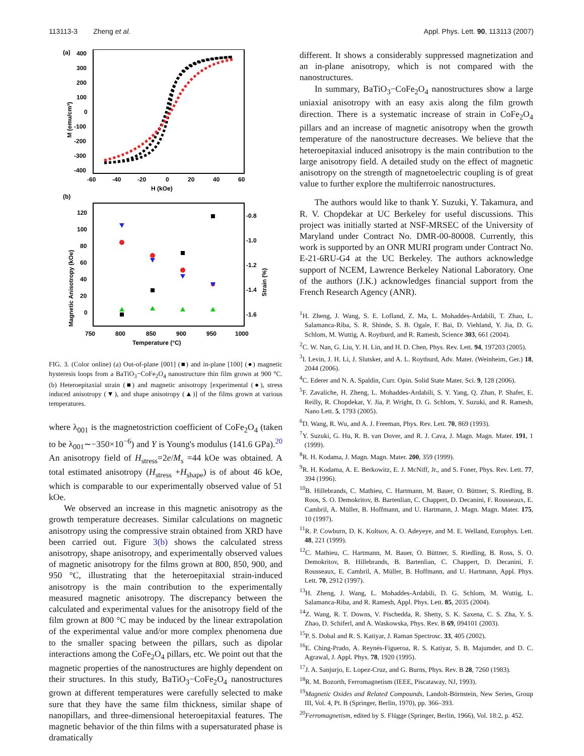113113-3 Zheng et al. Appl. Phys. Lett. 90, 113113 (2007)
(a)
400
300
200
100
0
-100
-200
-300
-400
-60
-40
-20
0
20
40
60
H (kOe)
M (emu/cm³)
(b)
120
100
80
60
40
20
0
-0.8
-1.0
-1.2
-1.4
-1.6
750
800
850
900
950
1000
Temperature (°C)
Magnetic Anisotropy (kOe)
Strain (%)
FIG. 3. (Color online) (a) Out-of-plane [001] (■) and in-plane [100] (●) magnetic hysteresis loops from a BaTiO<sub>3</sub>−CoFe<sub>2</sub>O<sub>4</sub> nanostructure thin film grown at 900 °C. (b) Heteroepitaxial strain (■) and magnetic anisotropy [experimental (●), stress induced anisotropy (▼), and shape anisotropy (▲)] of the films grown at various temperatures.
where λ<sub>001</sub> is the magnetostriction coefficient of CoFe<sub>2</sub>O<sub>4</sub> (taken to be λ<sub>001</sub>∼−350×10<sup>−6</sup>) and Y is Young's modulus (141.6 GPa).<sup>20</sup> An anisotropy field of H<sub>stress</sub>=2e/M<sub>s</sub> =44 kOe was obtained. A total estimated anisotropy (H<sub>stress</sub> +H<sub>shape</sub>) is of about 46 kOe, which is comparable to our experimentally observed value of 51 kOe.
We observed an increase in this magnetic anisotropy as the growth temperature decreases. Similar calculations on magnetic anisotropy using the compressive strain obtained from XRD have been carried out. Figure 3(b) shows the calculated stress anisotropy, shape anisotropy, and experimentally observed values of magnetic anisotropy for the films grown at 800, 850, 900, and 950 °C, illustrating that the heteroepitaxial strain-induced anisotropy is the main contribution to the experimentally measured magnetic anisotropy. The discrepancy between the calculated and experimental values for the anisotropy field of the film grown at 800 °C may be induced by the linear extrapolation of the experimental value and/or more complex phenomena due to the smaller spacing between the pillars, such as dipolar interactions among the CoFe<sub>2</sub>O<sub>4</sub> pillars, etc. We point out that the magnetic properties of the nanostructures are highly dependent on their structures. In this study, BaTiO<sub>3</sub>−CoFe<sub>2</sub>O<sub>4</sub> nanostructures grown at different temperatures were carefully selected to make sure that they have the same film thickness, similar shape of nanopillars, and three-dimensional heteroepitaxial features. The magnetic behavior of the thin films with a supersaturated phase is dramatically
different. It shows a considerably suppressed magnetization and an in-plane anisotropy, which is not compared with the nanostructures.
In summary, BaTiO<sub>3</sub>−CoFe<sub>2</sub>O<sub>4</sub> nanostructures show a large uniaxial anisotropy with an easy axis along the film growth direction. There is a systematic increase of strain in CoFe<sub>2</sub>O<sub>4</sub> pillars and an increase of magnetic anisotropy when the growth temperature of the nanostructure decreases. We believe that the heteroepitaxial induced anisotropy is the main contribution to the large anisotropy field. A detailed study on the effect of magnetic anisotropy on the strength of magnetoelectric coupling is of great value to further explore the multiferroic nanostructures.
The authors would like to thank Y. Suzuki, Y. Takamura, and R. V. Chopdekar at UC Berkeley for useful discussions. This project was initially started at NSF-MRSEC of the University of Maryland under Contract No. DMR-00-80008. Currently, this work is supported by an ONR MURI program under Contract No. E-21-6RU-G4 at the UC Berkeley. The authors acknowledge support of NCEM, Lawrence Berkeley National Laboratory. One of the authors (J.K.) acknowledges financial support from the French Research Agency (ANR).
<sup>1</sup>H. Zheng, J. Wang, S. E. Lofland, Z. Ma, L. Mohaddes-Ardabili, T. Zhao, L. Salamanca-Riba, S. R. Shinde, S. B. Ogale, F. Bai, D. Viehland, Y. Jia, D. G. Schlom, M. Wuttig, A. Roytburd, and R. Ramesh, Science 303, 661 (2004).
<sup>2</sup> C. W. Nan, G. Liu, Y. H. Lin, and H. D. Chen, Phys. Rev. Lett. 94, 197203 (2005).
<sup>3</sup> I. Levin, J. H. Li, J. Slutsker, and A. L. Roytburd, Adv. Mater. (Weinheim, Ger.) 18, 2044 (2006).
<sup>4</sup> C. Ederer and N. A. Spaldin, Curr. Opin. Solid State Mater. Sci. 9, 128 (2006).
<sup>5</sup> F. Zavaliche, H. Zheng, L. Mohaddes-Ardabili, S. Y. Yang, Q. Zhan, P. Shafer, E. Reilly, R. Chopdekar, Y. Jia, P. Wright, D. G. Schlom, Y. Suzuki, and R. Ramesh, Nano Lett. 5, 1793 (2005).
<sup>6</sup> D. Wang, R. Wu, and A. J. Freeman, Phys. Rev. Lett. 70, 869 (1993).
<sup>7</sup> Y. Suzuki, G. Hu, R. B. van Dover, and R. J. Cava, J. Magn. Magn. Mater. 191, 1 (1999).
<sup>8</sup> R. H. Kodama, J. Magn. Magn. Mater. 200, 359 (1999).
<sup>9</sup> R. H. Kodama, A. E. Berkowitz, E. J. McNiff, Jr., and S. Foner, Phys. Rev. Lett. 77, 394 (1996).
<sup>10</sup>B. Hillebrands, C. Mathieu, C. Hartmann, M. Bauer, O. Büttner, S. Riedling, B. Roos, S. O. Demokritov, B. Bartenlian, C. Chappert, D. Decanini, F. Rousseaux, E. Cambril, A. Müller, B. Hoffmann, and U. Hartmann, J. Magn. Magn. Mater. 175, 10 (1997).
<sup>11</sup> R. P. Cowburn, D. K. Koltsov, A. O. Adeyeye, and M. E. Welland, Europhys. Lett. 48, 221 (1999).
<sup>12</sup>C. Mathieu, C. Hartmann, M. Bauer, O. Büttner, S. Riedling, B. Ross, S. O. Demokritov, B. Hillebrands, B. Bartenlian, C. Chappert, D. Decanini, F. Rousseaux, E. Cambril, A. Müller, B. Hoffmann, and U. Hartmann, Appl. Phys. Lett. 70, 2912 (1997).
<sup>13</sup>H. Zheng, J. Wang, L. Mohaddes-Ardabili, D. G. Schlom, M. Wuttig, L. Salamanca-Riba, and R. Ramesh, Appl. Phys. Lett. 85, 2035 (2004).
<sup>14</sup> Z. Wang, R. T. Downs, V. Pischedda, R. Shetty, S. K. Saxena, C. S. Zha, Y. S. Zhao, D. Schiferl, and A. Waskowska, Phys. Rev. B 69, 094101 (2003).
<sup>15</sup>P. S. Dobal and R. S. Katiyar, J. Raman Spectrosc. 33, 405 (2002).
<sup>16</sup> E. Ching-Prado, A. Reynés-Figueroa, R. S. Katiyar, S. B. Majumder, and D. C. Agrawal, J. Appl. Phys. 78, 1920 (1995).
<sup>17</sup> J. A. Sanjurjo, E. Lopez-Cruz, and G. Burns, Phys. Rev. B 28, 7260 (1983).
<sup>18</sup> R. M. Bozorth, Ferromagnetism (IEEE, Piscataway, NJ, 1993).
<sup>19</sup> Magnetic Oxides and Related Compounds, Landolt-Börnstein, New Series, Group III, Vol. 4, Pt. B (Springer, Berlin, 1970), pp. 366–393.
<sup>20</sup> Ferromagnetism, edited by S. Flügge (Springer, Berlin, 1966), Vol. 18:2, p. 452.